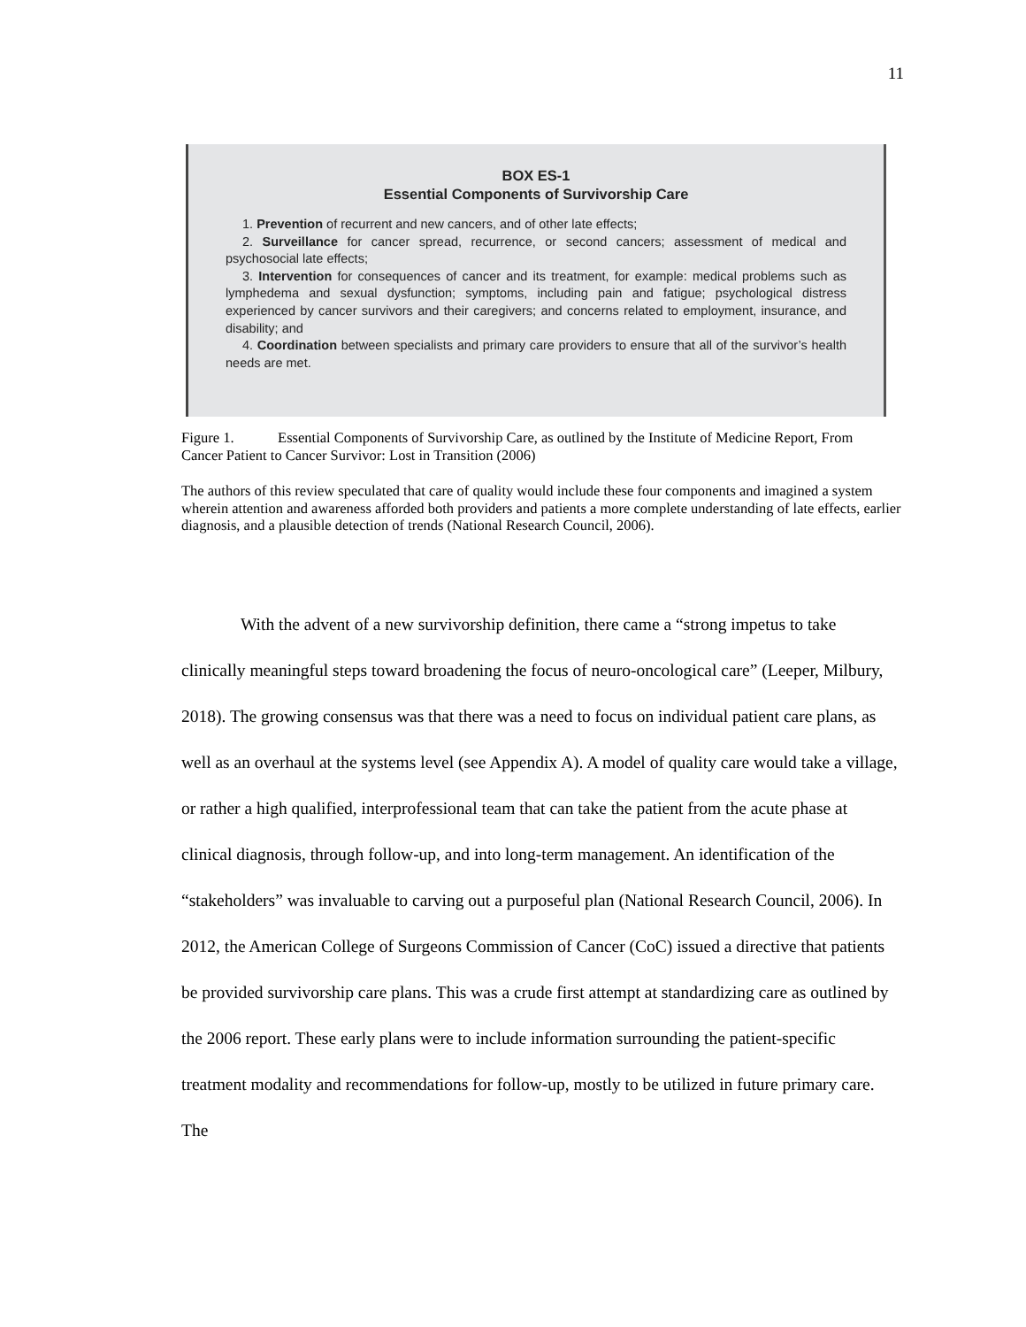11
BOX ES-1
Essential Components of Survivorship Care
1. Prevention of recurrent and new cancers, and of other late effects;
2. Surveillance for cancer spread, recurrence, or second cancers; assessment of medical and psychosocial late effects;
3. Intervention for consequences of cancer and its treatment, for example: medical problems such as lymphedema and sexual dysfunction; symptoms, including pain and fatigue; psychological distress experienced by cancer survivors and their caregivers; and concerns related to employment, insurance, and disability; and
4. Coordination between specialists and primary care providers to ensure that all of the survivor’s health needs are met.
Figure 1. Essential Components of Survivorship Care, as outlined by the Institute of Medicine Report, From Cancer Patient to Cancer Survivor: Lost in Transition (2006)
The authors of this review speculated that care of quality would include these four components and imagined a system wherein attention and awareness afforded both providers and patients a more complete understanding of late effects, earlier diagnosis, and a plausible detection of trends (National Research Council, 2006).
With the advent of a new survivorship definition, there came a “strong impetus to take clinically meaningful steps toward broadening the focus of neuro-oncological care” (Leeper, Milbury, 2018). The growing consensus was that there was a need to focus on individual patient care plans, as well as an overhaul at the systems level (see Appendix A). A model of quality care would take a village, or rather a high qualified, interprofessional team that can take the patient from the acute phase at clinical diagnosis, through follow-up, and into long-term management. An identification of the “stakeholders” was invaluable to carving out a purposeful plan (National Research Council, 2006). In 2012, the American College of Surgeons Commission of Cancer (CoC) issued a directive that patients be provided survivorship care plans. This was a crude first attempt at standardizing care as outlined by the 2006 report. These early plans were to include information surrounding the patient-specific treatment modality and recommendations for follow-up, mostly to be utilized in future primary care. The